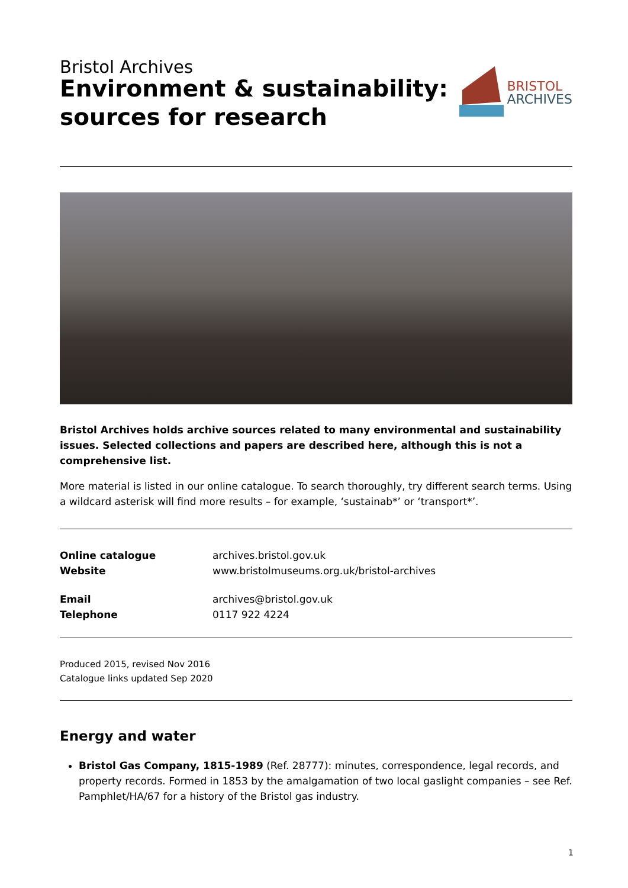Bristol Archives
Environment & sustainability:
sources for research
BRISTOL
ARCHIVES
Bristol Archives holds archive sources related to many environmental and sustainability issues. Selected collections and papers are described here, although this is not a comprehensive list.
More material is listed in our online catalogue. To search thoroughly, try different search terms. Using a wildcard asterisk will find more results – for example, ‘sustainab*’ or ‘transport*’.
Online catalogue archives.bristol.gov.uk Website www.bristolmuseums.org.uk/bristol-archives
Email archives@bristol.gov.uk Telephone 0117 922 4224
Produced 2015, revised Nov 2016
Catalogue links updated Sep 2020
Energy and water
Bristol Gas Company, 1815-1989 (Ref. 28777): minutes, correspondence, legal records, and property records. Formed in 1853 by the amalgamation of two local gaslight companies – see Ref. Pamphlet/HA/67 for a history of the Bristol gas industry.
1